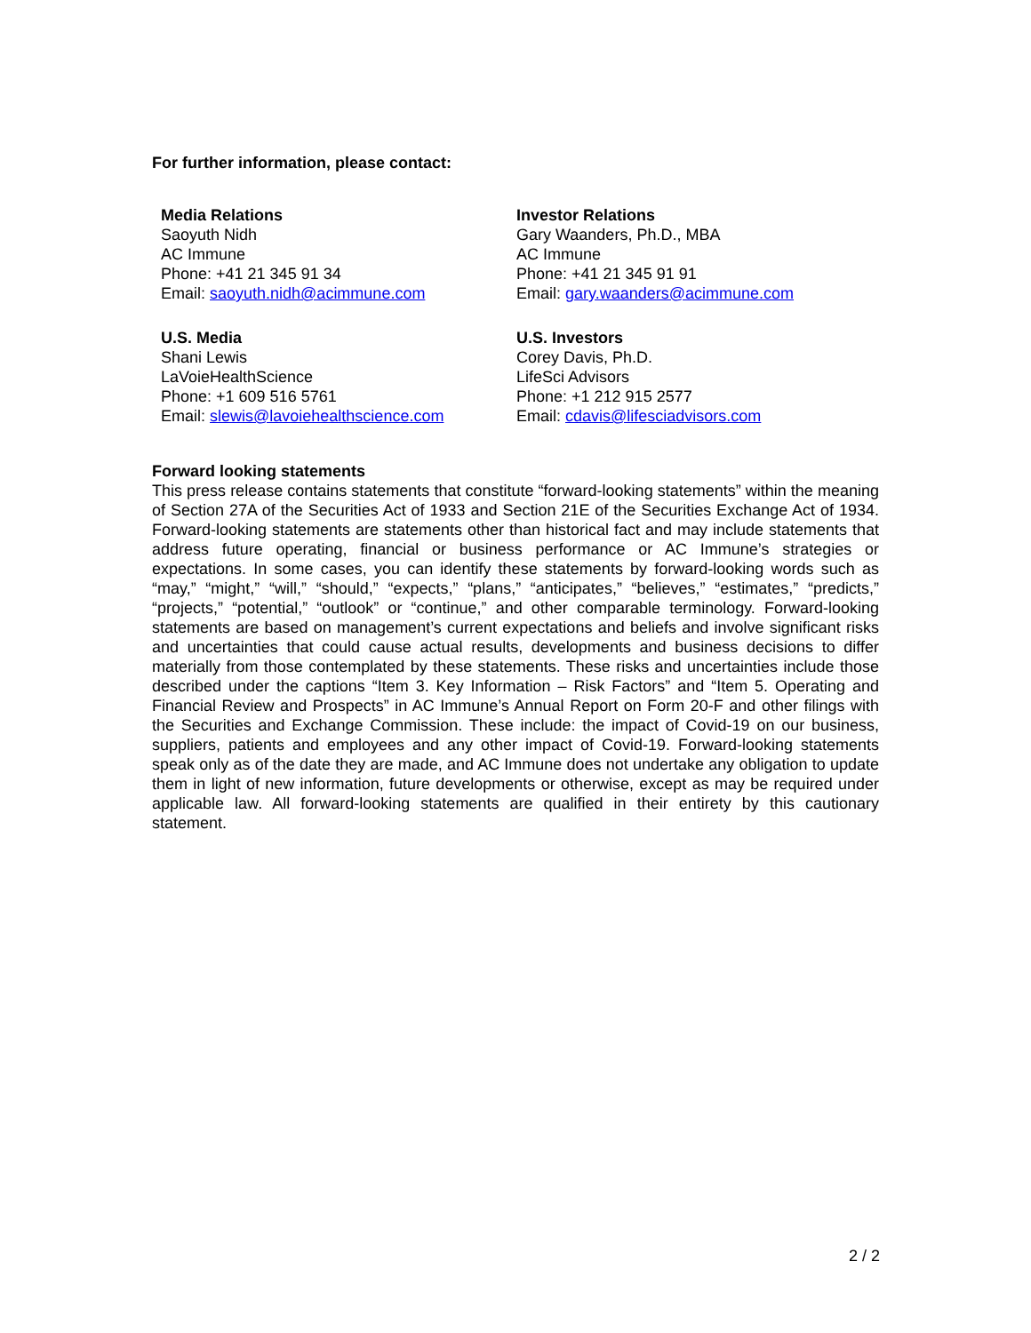For further information, please contact:
Media Relations
Saoyuth Nidh
AC Immune
Phone: +41 21 345 91 34
Email: saoyuth.nidh@acimmune.com
Investor Relations
Gary Waanders, Ph.D., MBA
AC Immune
Phone: +41 21 345 91 91
Email: gary.waanders@acimmune.com
U.S. Media
Shani Lewis
LaVoieHealthScience
Phone: +1 609 516 5761
Email: slewis@lavoiehealthscience.com
U.S. Investors
Corey Davis, Ph.D.
LifeSci Advisors
Phone: +1 212 915 2577
Email: cdavis@lifesciadvisors.com
Forward looking statements
This press release contains statements that constitute “forward-looking statements” within the meaning of Section 27A of the Securities Act of 1933 and Section 21E of the Securities Exchange Act of 1934. Forward-looking statements are statements other than historical fact and may include statements that address future operating, financial or business performance or AC Immune’s strategies or expectations. In some cases, you can identify these statements by forward-looking words such as “may,” “might,” “will,” “should,” “expects,” “plans,” “anticipates,” “believes,” “estimates,” “predicts,” “projects,” “potential,” “outlook” or “continue,” and other comparable terminology. Forward-looking statements are based on management’s current expectations and beliefs and involve significant risks and uncertainties that could cause actual results, developments and business decisions to differ materially from those contemplated by these statements. These risks and uncertainties include those described under the captions “Item 3. Key Information – Risk Factors” and “Item 5. Operating and Financial Review and Prospects” in AC Immune’s Annual Report on Form 20-F and other filings with the Securities and Exchange Commission. These include: the impact of Covid-19 on our business, suppliers, patients and employees and any other impact of Covid-19. Forward-looking statements speak only as of the date they are made, and AC Immune does not undertake any obligation to update them in light of new information, future developments or otherwise, except as may be required under applicable law. All forward-looking statements are qualified in their entirety by this cautionary statement.
2 / 2